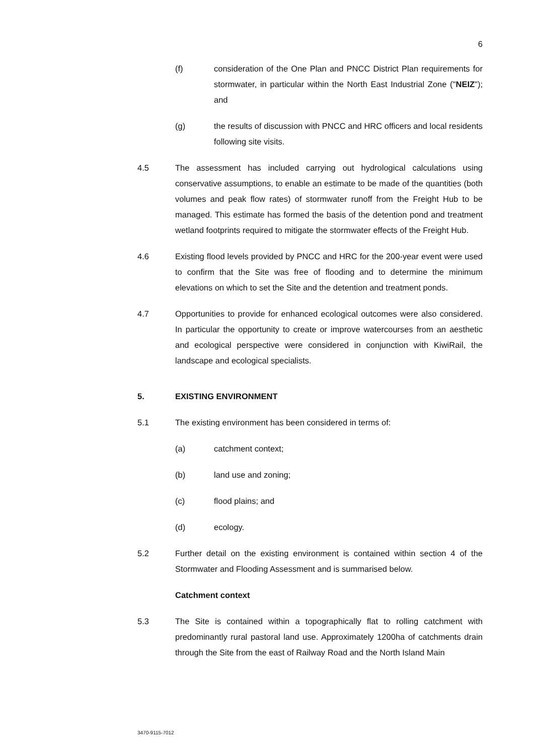6
(f) consideration of the One Plan and PNCC District Plan requirements for stormwater, in particular within the North East Industrial Zone ("NEIZ"); and
(g) the results of discussion with PNCC and HRC officers and local residents following site visits.
4.5 The assessment has included carrying out hydrological calculations using conservative assumptions, to enable an estimate to be made of the quantities (both volumes and peak flow rates) of stormwater runoff from the Freight Hub to be managed. This estimate has formed the basis of the detention pond and treatment wetland footprints required to mitigate the stormwater effects of the Freight Hub.
4.6 Existing flood levels provided by PNCC and HRC for the 200-year event were used to confirm that the Site was free of flooding and to determine the minimum elevations on which to set the Site and the detention and treatment ponds.
4.7 Opportunities to provide for enhanced ecological outcomes were also considered. In particular the opportunity to create or improve watercourses from an aesthetic and ecological perspective were considered in conjunction with KiwiRail, the landscape and ecological specialists.
5. EXISTING ENVIRONMENT
5.1 The existing environment has been considered in terms of:
(a) catchment context;
(b) land use and zoning;
(c) flood plains; and
(d) ecology.
5.2 Further detail on the existing environment is contained within section 4 of the Stormwater and Flooding Assessment and is summarised below.
Catchment context
5.3 The Site is contained within a topographically flat to rolling catchment with predominantly rural pastoral land use. Approximately 1200ha of catchments drain through the Site from the east of Railway Road and the North Island Main
3470-9115-7012